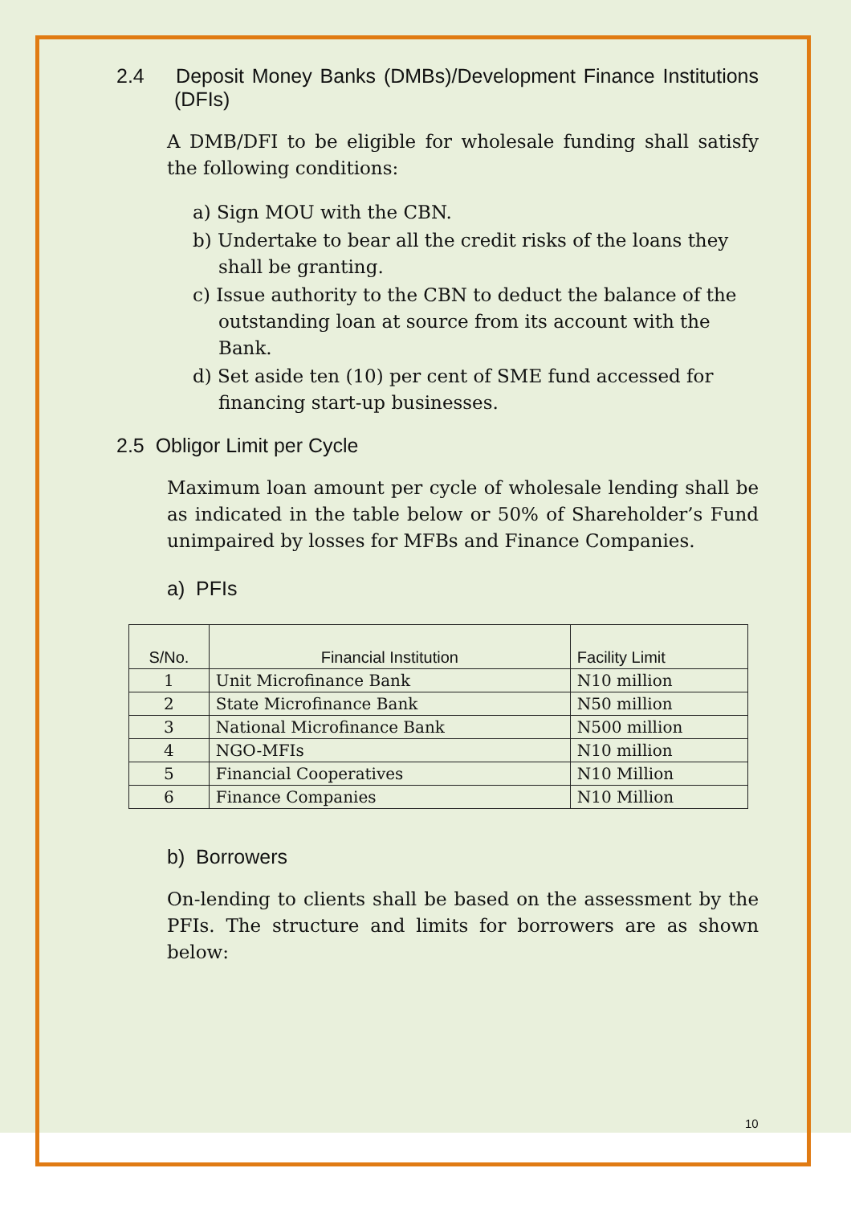2.4 Deposit Money Banks (DMBs)/Development Finance Institutions (DFIs)
A DMB/DFI to be eligible for wholesale funding shall satisfy the following conditions:
a) Sign MOU with the CBN.
b) Undertake to bear all the credit risks of the loans they shall be granting.
c) Issue authority to the CBN to deduct the balance of the outstanding loan at source from its account with the Bank.
d) Set aside ten (10) per cent of SME fund accessed for financing start-up businesses.
2.5 Obligor Limit per Cycle
Maximum loan amount per cycle of wholesale lending shall be as indicated in the table below or 50% of Shareholder’s Fund unimpaired by losses for MFBs and Finance Companies.
a) PFIs
| S/No. | Financial Institution | Facility Limit |
| --- | --- | --- |
| 1 | Unit Microfinance Bank | N10 million |
| 2 | State Microfinance Bank | N50 million |
| 3 | National Microfinance Bank | N500 million |
| 4 | NGO-MFIs | N10 million |
| 5 | Financial Cooperatives | N10 Million |
| 6 | Finance Companies | N10 Million |
b) Borrowers
On-lending to clients shall be based on the assessment by the PFIs. The structure and limits for borrowers are as shown below:
10